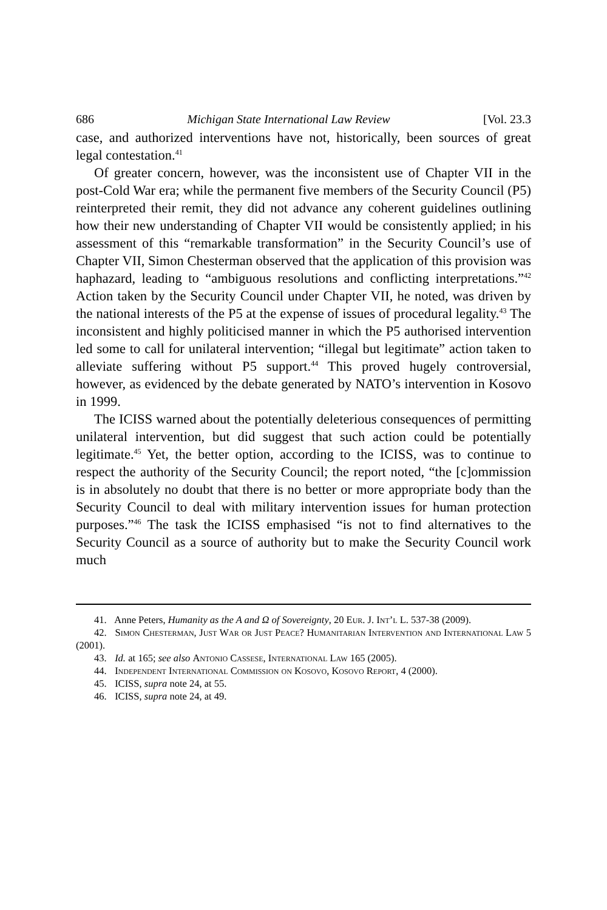686 Michigan State International Law Review [Vol. 23.3
case, and authorized interventions have not, historically, been sources of great legal contestation.<sup>41</sup>
Of greater concern, however, was the inconsistent use of Chapter VII in the post-Cold War era; while the permanent five members of the Security Council (P5) reinterpreted their remit, they did not advance any coherent guidelines outlining how their new understanding of Chapter VII would be consistently applied; in his assessment of this “remarkable transformation” in the Security Council’s use of Chapter VII, Simon Chesterman observed that the application of this provision was haphazard, leading to “ambiguous resolutions and conflicting interpretations.”<sup>42</sup> Action taken by the Security Council under Chapter VII, he noted, was driven by the national interests of the P5 at the expense of issues of procedural legality.<sup>43</sup> The inconsistent and highly politicised manner in which the P5 authorised intervention led some to call for unilateral intervention; “illegal but legitimate” action taken to alleviate suffering without P5 support.<sup>44</sup> This proved hugely controversial, however, as evidenced by the debate generated by NATO’s intervention in Kosovo in 1999.
The ICISS warned about the potentially deleterious consequences of permitting unilateral intervention, but did suggest that such action could be potentially legitimate.<sup>45</sup> Yet, the better option, according to the ICISS, was to continue to respect the authority of the Security Council; the report noted, “the [c]ommission is in absolutely no doubt that there is no better or more appropriate body than the Security Council to deal with military intervention issues for human protection purposes.”<sup>46</sup> The task the ICISS emphasised “is not to find alternatives to the Security Council as a source of authority but to make the Security Council work much
41. Anne Peters, Humanity as the A and Ω of Sovereignty, 20 Eur. J. Int’l L. 537-38 (2009).
42. Simon Chesterman, Just War or Just Peace? Humanitarian Intervention and International Law 5 (2001).
43. Id. at 165; see also Antonio Cassese, International Law 165 (2005).
44. Independent International Commission on Kosovo, Kosovo Report, 4 (2000).
45. ICISS, supra note 24, at 55.
46. ICISS, supra note 24, at 49.